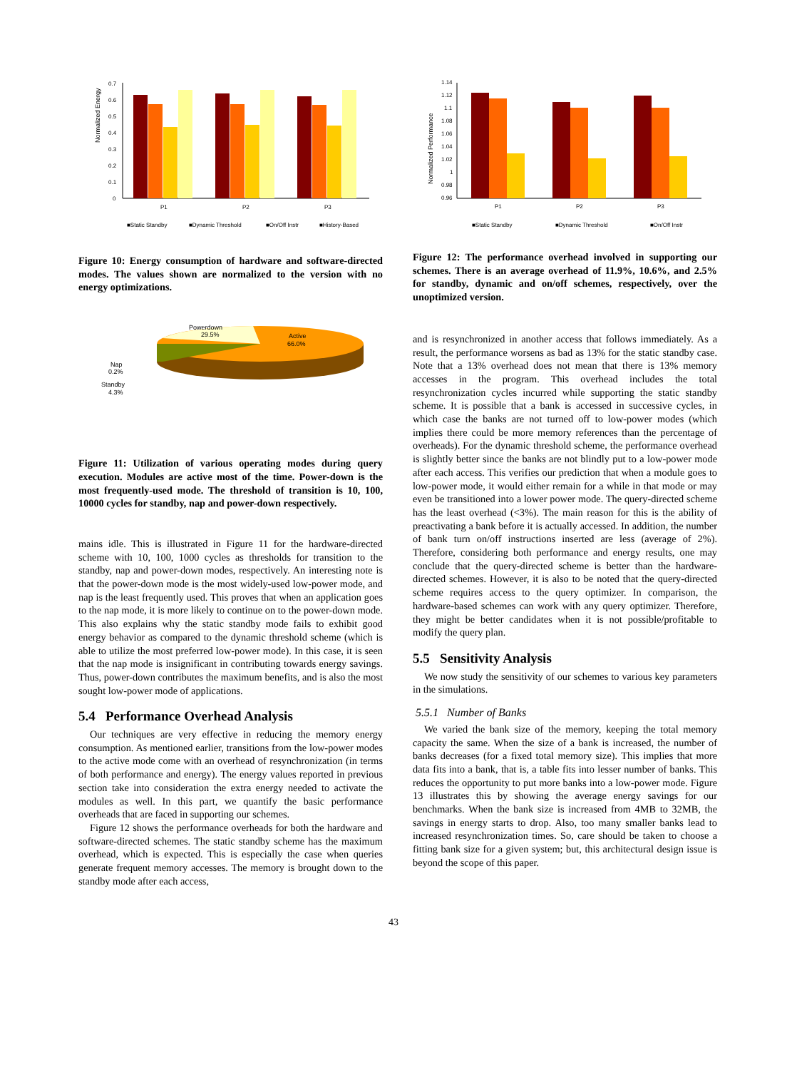Normalized Energy
0.7
0.6
0.5
0.4
0.3
0.2
0.1
0
P1
P2
P3
■Static Standby
■Dynamic Threshold
■On/Off Instr
■History-Based
Figure 10: Energy consumption of hardware and software-directed modes. The values shown are normalized to the version with no energy optimizations.
Powerdown
29.5%
Active
66.0%
Nap
0.2%
Standby
4.3%
Figure 11: Utilization of various operating modes during query execution. Modules are active most of the time. Power-down is the most frequently-used mode. The threshold of transition is 10, 100, 10000 cycles for standby, nap and power-down respectively.
mains idle. This is illustrated in Figure 11 for the hardware-directed scheme with 10, 100, 1000 cycles as thresholds for transition to the standby, nap and power-down modes, respectively. An interesting note is that the power-down mode is the most widely-used low-power mode, and nap is the least frequently used. This proves that when an application goes to the nap mode, it is more likely to continue on to the power-down mode. This also explains why the static standby mode fails to exhibit good energy behavior as compared to the dynamic threshold scheme (which is able to utilize the most preferred low-power mode). In this case, it is seen that the nap mode is insignificant in contributing towards energy savings. Thus, power-down contributes the maximum benefits, and is also the most sought low-power mode of applications.
5.4 Performance Overhead Analysis
Our techniques are very effective in reducing the memory energy consumption. As mentioned earlier, transitions from the low-power modes to the active mode come with an overhead of resynchronization (in terms of both performance and energy). The energy values reported in previous section take into consideration the extra energy needed to activate the modules as well. In this part, we quantify the basic performance overheads that are faced in supporting our schemes.
Figure 12 shows the performance overheads for both the hardware and software-directed schemes. The static standby scheme has the maximum overhead, which is expected. This is especially the case when queries generate frequent memory accesses. The memory is brought down to the standby mode after each access,
Normalized Performance
1.14
1.12
1.1
1.08
1.06
1.04
1.02
1
0.98
0.96
P1
P2
P3
■Static Standby
■Dynamic Threshold
■On/Off Instr
Figure 12: The performance overhead involved in supporting our schemes. There is an average overhead of 11.9%, 10.6%, and 2.5% for standby, dynamic and on/off schemes, respectively, over the unoptimized version.
and is resynchronized in another access that follows immediately. As a result, the performance worsens as bad as 13% for the static standby case. Note that a 13% overhead does not mean that there is 13% memory accesses in the program. This overhead includes the total resynchronization cycles incurred while supporting the static standby scheme. It is possible that a bank is accessed in successive cycles, in which case the banks are not turned off to low-power modes (which implies there could be more memory references than the percentage of overheads). For the dynamic threshold scheme, the performance overhead is slightly better since the banks are not blindly put to a low-power mode after each access. This verifies our prediction that when a module goes to low-power mode, it would either remain for a while in that mode or may even be transitioned into a lower power mode. The query-directed scheme has the least overhead (<3%). The main reason for this is the ability of preactivating a bank before it is actually accessed. In addition, the number of bank turn on/off instructions inserted are less (average of 2%). Therefore, considering both performance and energy results, one may conclude that the query-directed scheme is better than the hardware-directed schemes. However, it is also to be noted that the query-directed scheme requires access to the query optimizer. In comparison, the hardware-based schemes can work with any query optimizer. Therefore, they might be better candidates when it is not possible/profitable to modify the query plan.
5.5 Sensitivity Analysis
We now study the sensitivity of our schemes to various key parameters in the simulations.
5.5.1 Number of Banks
We varied the bank size of the memory, keeping the total memory capacity the same. When the size of a bank is increased, the number of banks decreases (for a fixed total memory size). This implies that more data fits into a bank, that is, a table fits into lesser number of banks. This reduces the opportunity to put more banks into a low-power mode. Figure 13 illustrates this by showing the average energy savings for our benchmarks. When the bank size is increased from 4MB to 32MB, the savings in energy starts to drop. Also, too many smaller banks lead to increased resynchronization times. So, care should be taken to choose a fitting bank size for a given system; but, this architectural design issue is beyond the scope of this paper.
43